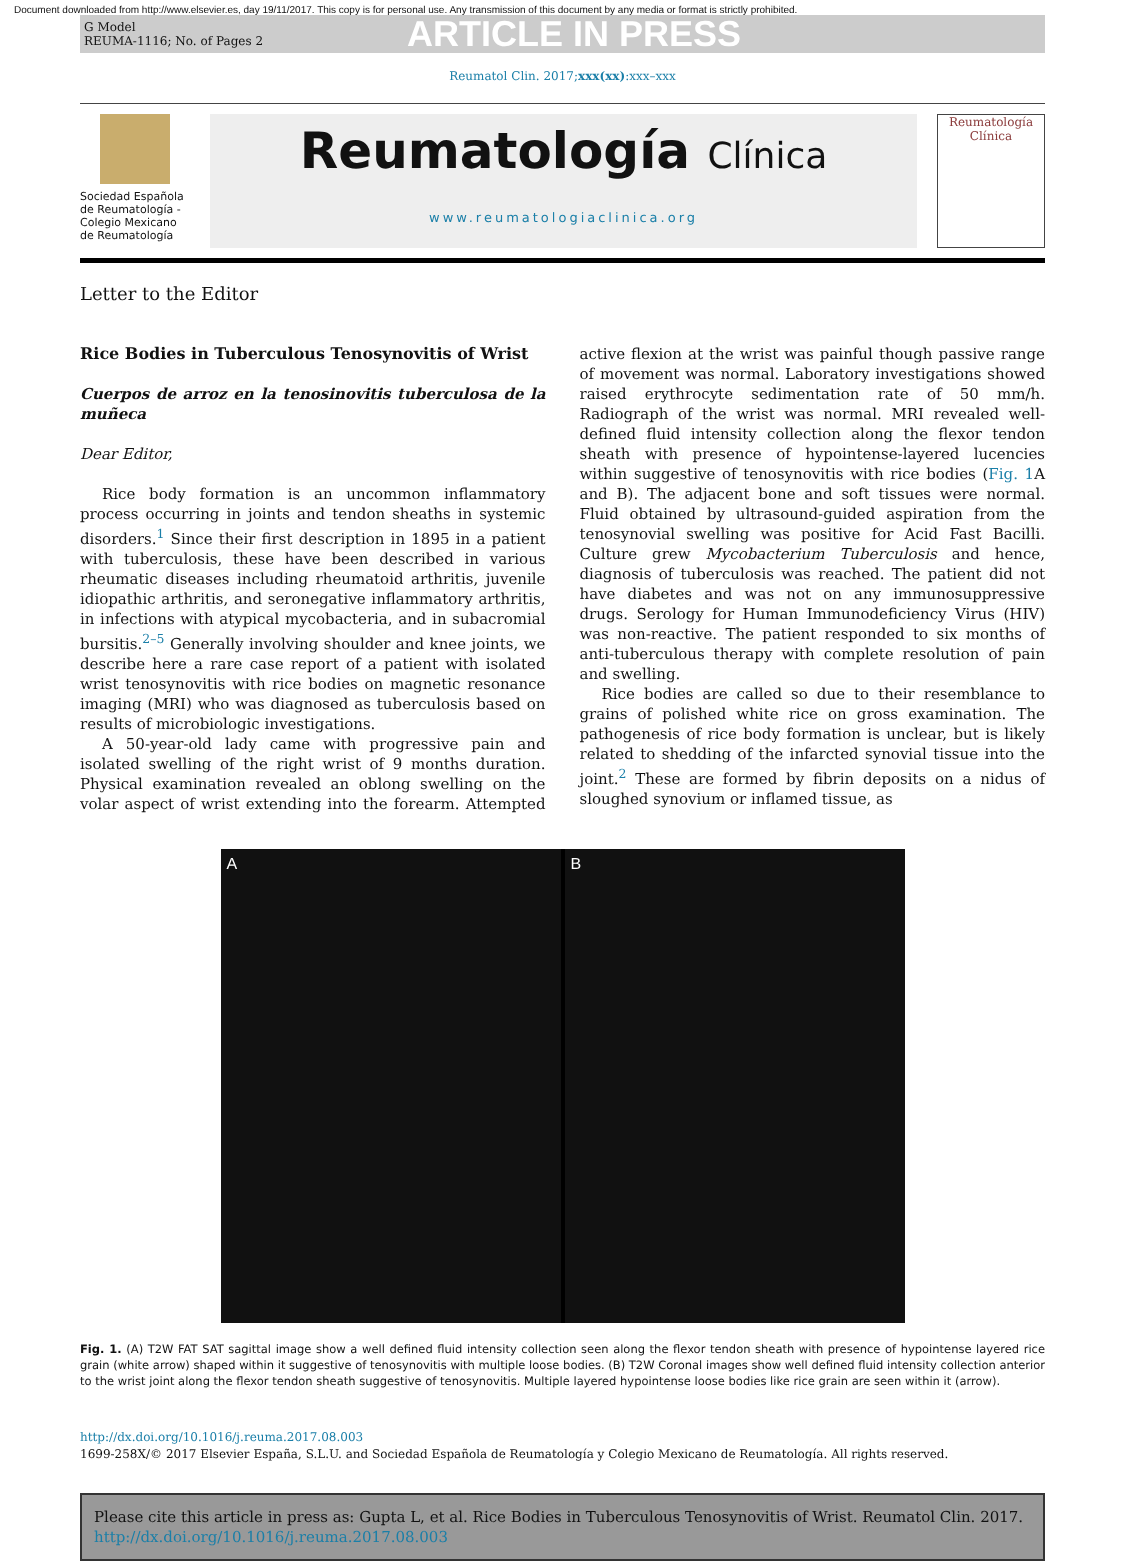Document downloaded from http://www.elsevier.es, day 19/11/2017. This copy is for personal use. Any transmission of this document by any media or format is strictly prohibited.
G Model
REUMA-1116; No. of Pages 2 ARTICLE IN PRESS
Reumatol Clin. 2017;xxx(xx):xxx–xxx
Sociedad Española de Reumatología - Colegio Mexicano de Reumatología
Reumatología Clínica
www.reumatologiaclinica.org
Reumatología
Clínica
Letter to the Editor
Rice Bodies in Tuberculous Tenosynovitis of Wrist
Cuerpos de arroz en la tenosinovitis tuberculosa de la muñeca
Dear Editor,
Rice body formation is an uncommon inflammatory process occurring in joints and tendon sheaths in systemic disorders.<sup>1</sup> Since their first description in 1895 in a patient with tuberculosis, these have been described in various rheumatic diseases including rheumatoid arthritis, juvenile idiopathic arthritis, and seronegative inflammatory arthritis, in infections with atypical mycobacteria, and in subacromial bursitis.<sup>2–5</sup> Generally involving shoulder and knee joints, we describe here a rare case report of a patient with isolated wrist tenosynovitis with rice bodies on magnetic resonance imaging (MRI) who was diagnosed as tuberculosis based on results of microbiologic investigations.
A 50-year-old lady came with progressive pain and isolated swelling of the right wrist of 9 months duration. Physical examination revealed an oblong swelling on the volar aspect of wrist extending into the forearm. Attempted active flexion at the wrist was painful though passive range of movement was normal. Laboratory investigations showed raised erythrocyte sedimentation rate of 50 mm/h. Radiograph of the wrist was normal. MRI revealed well-defined fluid intensity collection along the flexor tendon sheath with presence of hypointense-layered lucencies within suggestive of tenosynovitis with rice bodies (Fig. 1 A and B). The adjacent bone and soft tissues were normal. Fluid obtained by ultrasound-guided aspiration from the tenosynovial swelling was positive for Acid Fast Bacilli. Culture grew Mycobacterium Tuberculosis and hence, diagnosis of tuberculosis was reached. The patient did not have diabetes and was not on any immunosuppressive drugs. Serology for Human Immunodeficiency Virus (HIV) was non-reactive. The patient responded to six months of anti-tuberculous therapy with complete resolution of pain and swelling.
Rice bodies are called so due to their resemblance to grains of polished white rice on gross examination. The pathogenesis of rice body formation is unclear, but is likely related to shedding of the infarcted synovial tissue into the joint.<sup>2</sup> These are formed by fibrin deposits on a nidus of sloughed synovium or inflamed tissue, as
A B
Fig. 1. (A) T2W FAT SAT sagittal image show a well defined fluid intensity collection seen along the flexor tendon sheath with presence of hypointense layered rice grain (white arrow) shaped within it suggestive of tenosynovitis with multiple loose bodies. (B) T2W Coronal images show well defined fluid intensity collection anterior to the wrist joint along the flexor tendon sheath suggestive of tenosynovitis. Multiple layered hypointense loose bodies like rice grain are seen within it (arrow).
http://dx.doi.org/10.1016/j.reuma.2017.08.003
1699-258X/© 2017 Elsevier España, S.L.U. and Sociedad Española de Reumatología y Colegio Mexicano de Reumatología. All rights reserved.
Please cite this article in press as: Gupta L, et al. Rice Bodies in Tuberculous Tenosynovitis of Wrist. Reumatol Clin. 2017. http://dx.doi.org/10.1016/j.reuma.2017.08.003